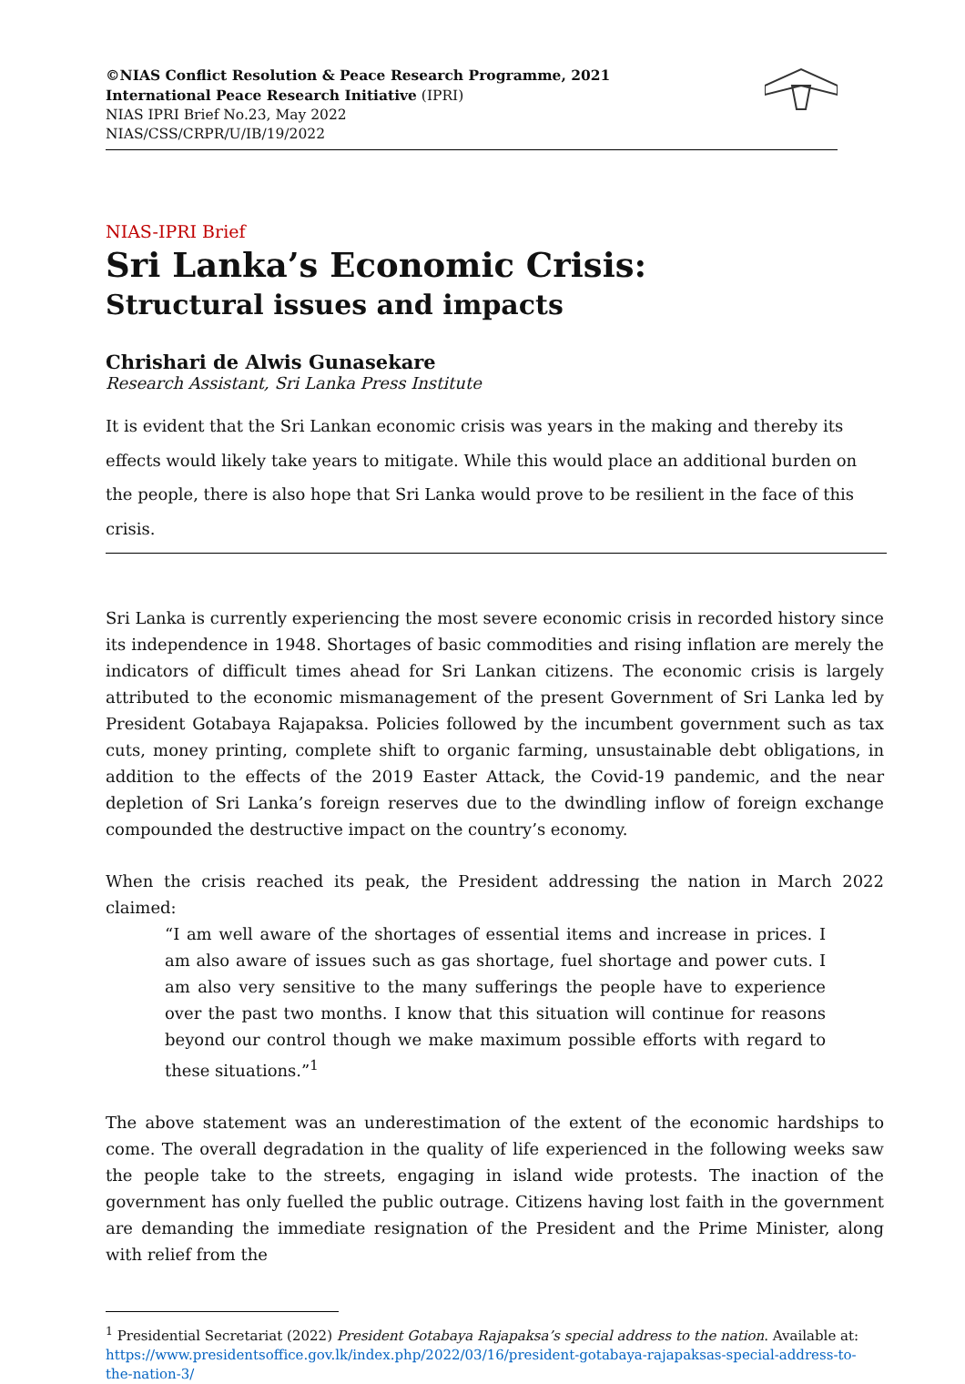©NIAS Conflict Resolution & Peace Research Programme, 2021
International Peace Research Initiative (IPRI)
NIAS IPRI Brief No.23, May 2022
NIAS/CSS/CRPR/U/IB/19/2022
NIAS-IPRI Brief
Sri Lanka’s Economic Crisis:
Structural issues and impacts
Chrishari de Alwis Gunasekare
Research Assistant, Sri Lanka Press Institute
It is evident that the Sri Lankan economic crisis was years in the making and thereby its effects would likely take years to mitigate. While this would place an additional burden on the people, there is also hope that Sri Lanka would prove to be resilient in the face of this crisis.
Sri Lanka is currently experiencing the most severe economic crisis in recorded history since its independence in 1948. Shortages of basic commodities and rising inflation are merely the indicators of difficult times ahead for Sri Lankan citizens. The economic crisis is largely attributed to the economic mismanagement of the present Government of Sri Lanka led by President Gotabaya Rajapaksa. Policies followed by the incumbent government such as tax cuts, money printing, complete shift to organic farming, unsustainable debt obligations, in addition to the effects of the 2019 Easter Attack, the Covid-19 pandemic, and the near depletion of Sri Lanka’s foreign reserves due to the dwindling inflow of foreign exchange compounded the destructive impact on the country’s economy.
When the crisis reached its peak, the President addressing the nation in March 2022 claimed:
“I am well aware of the shortages of essential items and increase in prices. I am also aware of issues such as gas shortage, fuel shortage and power cuts. I am also very sensitive to the many sufferings the people have to experience over the past two months. I know that this situation will continue for reasons beyond our control though we make maximum possible efforts with regard to these situations.”<sup>1</sup>
The above statement was an underestimation of the extent of the economic hardships to come. The overall degradation in the quality of life experienced in the following weeks saw the people take to the streets, engaging in island wide protests. The inaction of the government has only fuelled the public outrage. Citizens having lost faith in the government are demanding the immediate resignation of the President and the Prime Minister, along with relief from the
<sup>1</sup> Presidential Secretariat (2022) President Gotabaya Rajapaksa’s special address to the nation. Available at: https://www.presidentsoffice.gov.lk/index.php/2022/03/16/president-gotabaya-rajapaksas-special-address-to-the-nation-3/